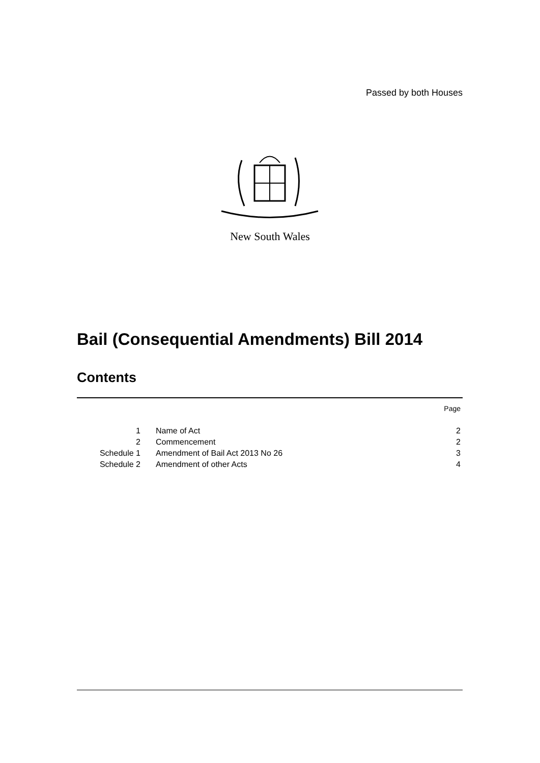Passed by both Houses
New South Wales
Bail (Consequential Amendments) Bill 2014
Contents
| | | Page |
| 1 | Name of Act | 2 |
| 2 | Commencement | 2 |
| Schedule 1 | Amendment of Bail Act 2013 No 26 | 3 |
| Schedule 2 | Amendment of other Acts | 4 |